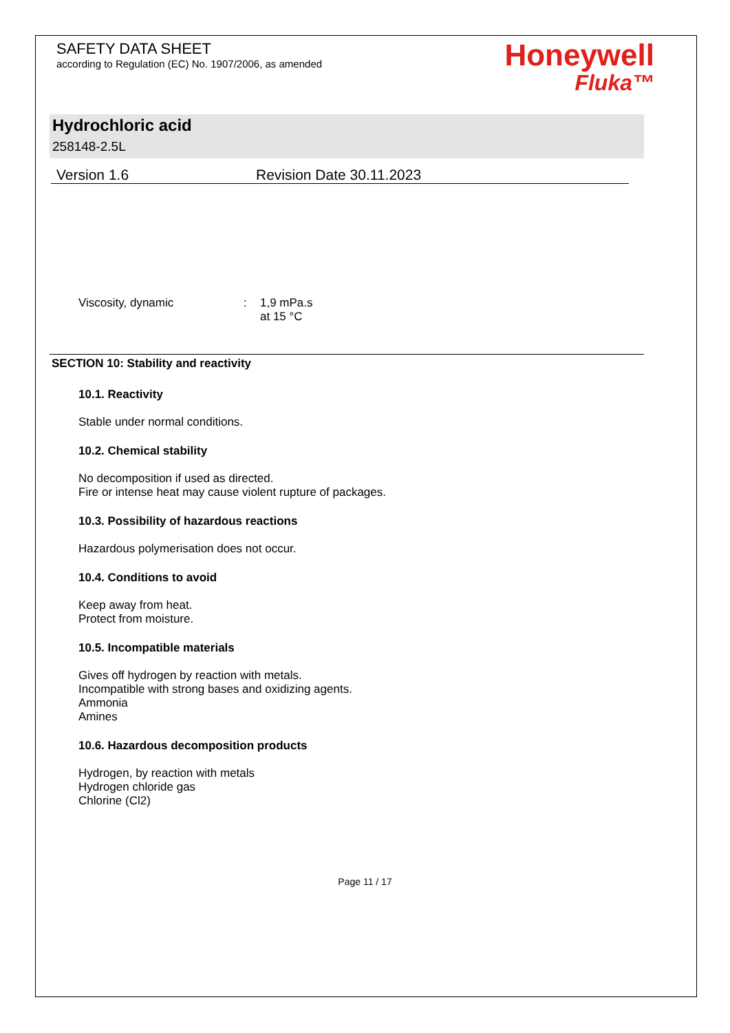SAFETY DATA SHEET
according to Regulation (EC) No. 1907/2006, as amended
Honeywell
Fluka™
Hydrochloric acid
258148-2.5L
Version 1.6 Revision Date 30.11.2023
Viscosity, dynamic: 1,9 mPa.s
at 15 °C
SECTION 10: Stability and reactivity
10.1. Reactivity
Stable under normal conditions.
10.2. Chemical stability
No decomposition if used as directed.
Fire or intense heat may cause violent rupture of packages.
10.3. Possibility of hazardous reactions
Hazardous polymerisation does not occur.
10.4. Conditions to avoid
Keep away from heat.
Protect from moisture.
10.5. Incompatible materials
Gives off hydrogen by reaction with metals.
Incompatible with strong bases and oxidizing agents.
Ammonia
Amines
10.6. Hazardous decomposition products
Hydrogen, by reaction with metals
Hydrogen chloride gas
Chlorine (Cl2)
Page 11 / 17